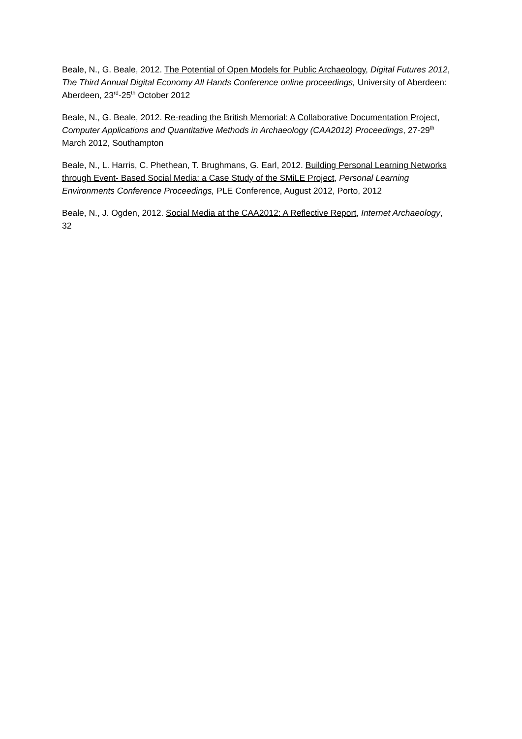Beale, N., G. Beale, 2012. The Potential of Open Models for Public Archaeology, Digital Futures 2012, The Third Annual Digital Economy All Hands Conference online proceedings, University of Aberdeen: Aberdeen, 23<sup>rd</sup>-25<sup>th</sup> October 2012
Beale, N., G. Beale, 2012. Re-reading the British Memorial: A Collaborative Documentation Project, Computer Applications and Quantitative Methods in Archaeology (CAA2012) Proceedings, 27-29<sup>th</sup> March 2012, Southampton
Beale, N., L. Harris, C. Phethean, T. Brughmans, G. Earl, 2012. Building Personal Learning Networks through Event- Based Social Media: a Case Study of the SMiLE Project, Personal Learning Environments Conference Proceedings, PLE Conference, August 2012, Porto, 2012
Beale, N., J. Ogden, 2012. Social Media at the CAA2012: A Reflective Report, Internet Archaeology, 32